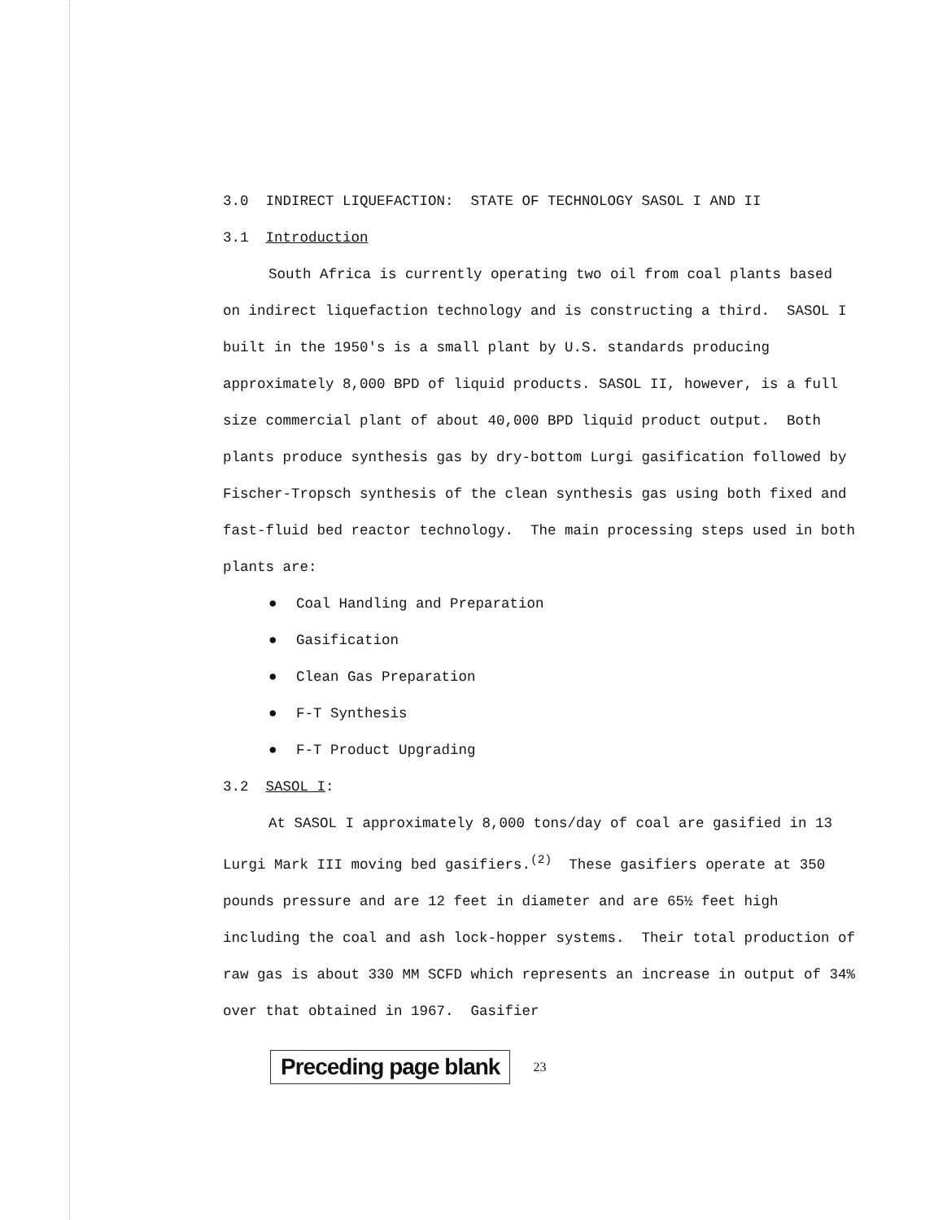3.0 INDIRECT LIQUEFACTION: STATE OF TECHNOLOGY SASOL I AND II
3.1 Introduction
South Africa is currently operating two oil from coal plants based on indirect liquefaction technology and is constructing a third. SASOL I built in the 1950's is a small plant by U.S. standards producing approximately 8,000 BPD of liquid products. SASOL II, however, is a full size commercial plant of about 40,000 BPD liquid product output. Both plants produce synthesis gas by dry-bottom Lurgi gasification followed by Fischer-Tropsch synthesis of the clean synthesis gas using both fixed and fast-fluid bed reactor technology. The main processing steps used in both plants are:
● Coal Handling and Preparation
● Gasification
● Clean Gas Preparation
● F-T Synthesis
● F-T Product Upgrading
3.2 SASOL I:
At SASOL I approximately 8,000 tons/day of coal are gasified in 13 Lurgi Mark III moving bed gasifiers.<sup>(2)</sup> These gasifiers operate at 350 pounds pressure and are 12 feet in diameter and are 65½ feet high including the coal and ash lock-hopper systems. Their total production of raw gas is about 330 MM SCFD which represents an increase in output of 34% over that obtained in 1967. Gasifier
Preceding page blank
23